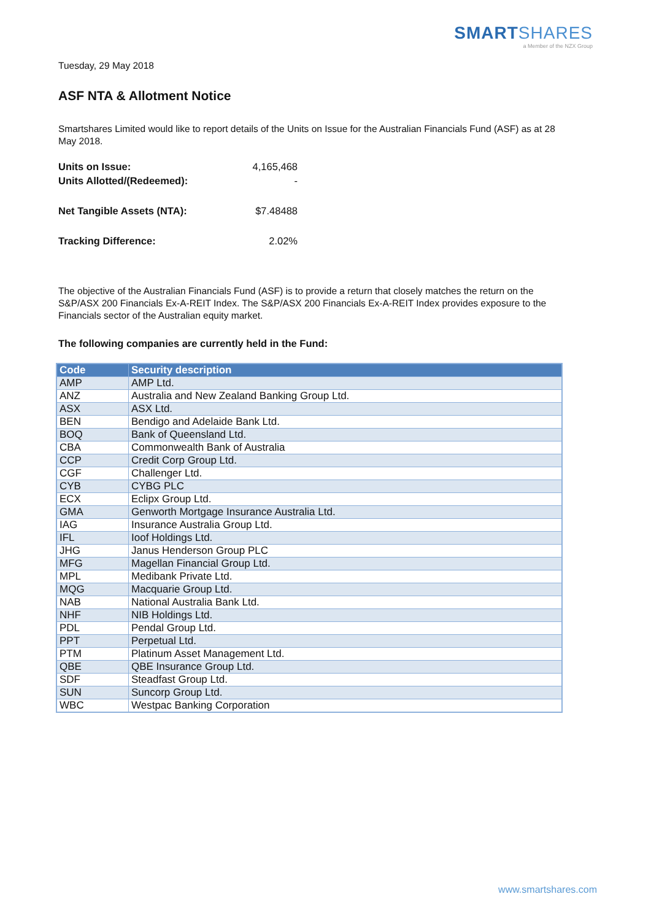SMARTSHARES
a Member of the NZX Group
Tuesday, 29 May 2018
ASF NTA & Allotment Notice
Smartshares Limited would like to report details of the Units on Issue for the Australian Financials Fund (ASF) as at 28 May 2018.
| Units on Issue: | 4,165,468 |
| Units Allotted/(Redeemed): | - |
| Net Tangible Assets (NTA): | $7.48488 |
| Tracking Difference: | 2.02% |
The objective of the Australian Financials Fund (ASF) is to provide a return that closely matches the return on the S&P/ASX 200 Financials Ex-A-REIT Index. The S&P/ASX 200 Financials Ex-A-REIT Index provides exposure to the Financials sector of the Australian equity market.
The following companies are currently held in the Fund:
| Code | Security description |
| --- | --- |
| AMP | AMP Ltd. |
| ANZ | Australia and New Zealand Banking Group Ltd. |
| ASX | ASX Ltd. |
| BEN | Bendigo and Adelaide Bank Ltd. |
| BOQ | Bank of Queensland Ltd. |
| CBA | Commonwealth Bank of Australia |
| CCP | Credit Corp Group Ltd. |
| CGF | Challenger Ltd. |
| CYB | CYBG PLC |
| ECX | Eclipx Group Ltd. |
| GMA | Genworth Mortgage Insurance Australia Ltd. |
| IAG | Insurance Australia Group Ltd. |
| IFL | Ioof Holdings Ltd. |
| JHG | Janus Henderson Group PLC |
| MFG | Magellan Financial Group Ltd. |
| MPL | Medibank Private Ltd. |
| MQG | Macquarie Group Ltd. |
| NAB | National Australia Bank Ltd. |
| NHF | NIB Holdings Ltd. |
| PDL | Pendal Group Ltd. |
| PPT | Perpetual Ltd. |
| PTM | Platinum Asset Management Ltd. |
| QBE | QBE Insurance Group Ltd. |
| SDF | Steadfast Group Ltd. |
| SUN | Suncorp Group Ltd. |
| WBC | Westpac Banking Corporation |
www.smartshares.com